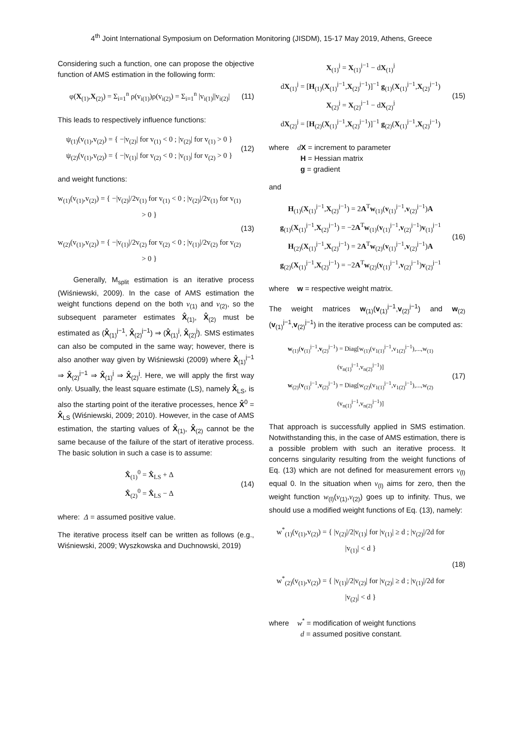4<sup>th</sup> Joint International Symposium on Deformation Monitoring (JISDM), 15-17 May 2019, Athens, Greece
Considering such a function, one can propose the objective function of AMS estimation in the following form:
φ(X<sub>(1)</sub>,X<sub>(2)</sub>) = Σ<sub>i=1</sub><sup>n</sup> ρ(v<sub>i(1)</sub>)ρ(v<sub>i(2)</sub>) = Σ<sub>i=1</sub><sup>n</sup> |v<sub>i(1)</sub>||v<sub>i(2)</sub>|
(11)
This leads to respectively influence functions:
ψ<sub>(1)</sub>(v<sub>(1)</sub>,v<sub>(2)</sub>) = { −|v<sub>(2)</sub>| for v<sub>(1)</sub> < 0 ; |v<sub>(2)</sub>| for v<sub>(1)</sub> > 0 }
ψ<sub>(2)</sub>(v<sub>(1)</sub>,v<sub>(2)</sub>) = { −|v<sub>(1)</sub>| for v<sub>(2)</sub> < 0 ; |v<sub>(1)</sub>| for v<sub>(2)</sub> > 0 }
(12)
and weight functions:
w<sub>(1)</sub>(v<sub>(1)</sub>,v<sub>(2)</sub>) = { −|v<sub>(2)</sub>|/2v<sub>(1)</sub> for v<sub>(1)</sub> < 0 ; |v<sub>(2)</sub>|/2v<sub>(1)</sub> for v<sub>(1)</sub> > 0 }
w<sub>(2)</sub>(v<sub>(1)</sub>,v<sub>(2)</sub>) = { −|v<sub>(1)</sub>|/2v<sub>(2)</sub> for v<sub>(2)</sub> < 0 ; |v<sub>(1)</sub>|/2v<sub>(2)</sub> for v<sub>(2)</sub> > 0 }
(13)
Generally, M<sub>split</sub> estimation is an iterative process (Wiśniewski, 2009). In the case of AMS estimation the weight functions depend on the both v<sub>(1)</sub> and v<sub>(2)</sub>, so the subsequent parameter estimates X̂<sub>(1)</sub>, X̂<sub>(2)</sub> must be estimated as (X̂<sub>(1)</sub><sup>j−1</sup>, X̂<sub>(2)</sub><sup>j−1</sup>) ⇒ (X̂<sub>(1)</sub><sup>j</sup>, X̂<sub>(2)</sub><sup>j</sup>). SMS estimates can also be computed in the same way; however, there is also another way given by Wiśniewski (2009) where X̂<sub>(1)</sub><sup>j−1</sup> ⇒ X̂<sub>(2)</sub><sup>j−1</sup> ⇒ X̂<sub>(1)</sub><sup>j</sup> ⇒ X̂<sub>(2)</sub><sup>j</sup>. Here, we will apply the first way only. Usually, the least square estimate (LS), namely X̂<sub>LS</sub>, is also the starting point of the iterative processes, hence X̂<sup>0</sup> = X̂<sub>LS</sub> (Wiśniewski, 2009; 2010). However, in the case of AMS estimation, the starting values of X̂<sub>(1)</sub>, X̂<sub>(2)</sub> cannot be the same because of the failure of the start of iterative process. The basic solution in such a case is to assume:
X̂<sub>(1)</sub><sup>0</sup> = X̂<sub>LS</sub> + Δ
X̂<sub>(2)</sub><sup>0</sup> = X̂<sub>LS</sub> − Δ
(14)
where: Δ = assumed positive value.
The iterative process itself can be written as follows (e.g., Wiśniewski, 2009; Wyszkowska and Duchnowski, 2019)
X<sub>(1)</sub><sup>j</sup> = X<sub>(1)</sub><sup>j−1</sup> − dX<sub>(1)</sub><sup>j</sup>
dX<sub>(1)</sub><sup>j</sup> = [H<sub>(1)</sub>(X<sub>(1)</sub><sup>j−1</sup>,X<sub>(2)</sub><sup>j−1</sup>)]<sup>−1</sup> g<sub>(1)</sub>(X<sub>(1)</sub><sup>j−1</sup>,X<sub>(2)</sub><sup>j−1</sup>)
X<sub>(2)</sub><sup>j</sup> = X<sub>(2)</sub><sup>j−1</sup> − dX<sub>(2)</sub><sup>j</sup>
dX<sub>(2)</sub><sup>j</sup> = [H<sub>(2)</sub>(X<sub>(1)</sub><sup>j−1</sup>,X<sub>(2)</sub><sup>j−1</sup>)]<sup>−1</sup> g<sub>(2)</sub>(X<sub>(1)</sub><sup>j−1</sup>,X<sub>(2)</sub><sup>j−1</sup>)
(15)
where dX = increment to parameter
H = Hessian matrix
g = gradient
and
H<sub>(1)</sub>(X<sub>(1)</sub><sup>j−1</sup>,X<sub>(2)</sub><sup>j−1</sup>) = 2A<sup>T</sup>w<sub>(1)</sub>(v<sub>(1)</sub><sup>j−1</sup>,v<sub>(2)</sub><sup>j−1</sup>)A
g<sub>(1)</sub>(X<sub>(1)</sub><sup>j−1</sup>,X<sub>(2)</sub><sup>j−1</sup>) = −2A<sup>T</sup>w<sub>(1)</sub>(v<sub>(1)</sub><sup>j−1</sup>,v<sub>(2)</sub><sup>j−1</sup>)v<sub>(1)</sub><sup>j−1</sup>
H<sub>(2)</sub>(X<sub>(1)</sub><sup>j−1</sup>,X<sub>(2)</sub><sup>j−1</sup>) = 2A<sup>T</sup>w<sub>(2)</sub>(v<sub>(1)</sub><sup>j−1</sup>,v<sub>(2)</sub><sup>j−1</sup>)A
g<sub>(2)</sub>(X<sub>(1)</sub><sup>j−1</sup>,X<sub>(2)</sub><sup>j−1</sup>) = −2A<sup>T</sup>w<sub>(2)</sub>(v<sub>(1)</sub><sup>j−1</sup>,v<sub>(2)</sub><sup>j−1</sup>)v<sub>(2)</sub><sup>j−1</sup>
(16)
where w = respective weight matrix.
The weight matrices w<sub>(1)</sub>(v<sub>(1)</sub><sup>j−1</sup>,v<sub>(2)</sub><sup>j−1</sup>) and w<sub>(2)</sub>(v<sub>(1)</sub><sup>j−1</sup>,v<sub>(2)</sub><sup>j−1</sup>) in the iterative process can be computed as:
w<sub>(1)</sub>(v<sub>(1)</sub><sup>j−1</sup>,v<sub>(2)</sub><sup>j−1</sup>) = Diag[w<sub>(1)</sub>(v<sub>1(1)</sub><sup>j−1</sup>,v<sub>1(2)</sub><sup>j−1</sup>),...,w<sub>(1)</sub>(v<sub>n(1)</sub><sup>j−1</sup>,v<sub>n(2)</sub><sup>j−1</sup>)]
w<sub>(2)</sub>(v<sub>(1)</sub><sup>j−1</sup>,v<sub>(2)</sub><sup>j−1</sup>) = Diag[w<sub>(2)</sub>(v<sub>1(1)</sub><sup>j−1</sup>,v<sub>1(2)</sub><sup>j−1</sup>),...,w<sub>(2)</sub>(v<sub>n(1)</sub><sup>j−1</sup>,v<sub>n(2)</sub><sup>j−1</sup>)]
(17)
That approach is successfully applied in SMS estimation. Notwithstanding this, in the case of AMS estimation, there is a possible problem with such an iterative process. It concerns singularity resulting from the weight functions of Eq. (13) which are not defined for measurement errors v<sub>(l)</sub> equal 0. In the situation when v<sub>(l)</sub> aims for zero, then the weight function w<sub>(l)</sub>(v<sub>(1)</sub>,v<sub>(2)</sub>) goes up to infinity. Thus, we should use a modified weight functions of Eq. (13), namely:
w<sup>*</sup><sub>(1)</sub>(v<sub>(1)</sub>,v<sub>(2)</sub>) = { |v<sub>(2)</sub>|/2|v<sub>(1)</sub>| for |v<sub>(1)</sub>| ≥ d ; |v<sub>(2)</sub>|/2d for |v<sub>(1)</sub>| < d }
w<sup>*</sup><sub>(2)</sub>(v<sub>(1)</sub>,v<sub>(2)</sub>) = { |v<sub>(1)</sub>|/2|v<sub>(2)</sub>| for |v<sub>(2)</sub>| ≥ d ; |v<sub>(1)</sub>|/2d for |v<sub>(2)</sub>| < d }
(18)
where w<sup>*</sup> = modification of weight functions
d = assumed positive constant.